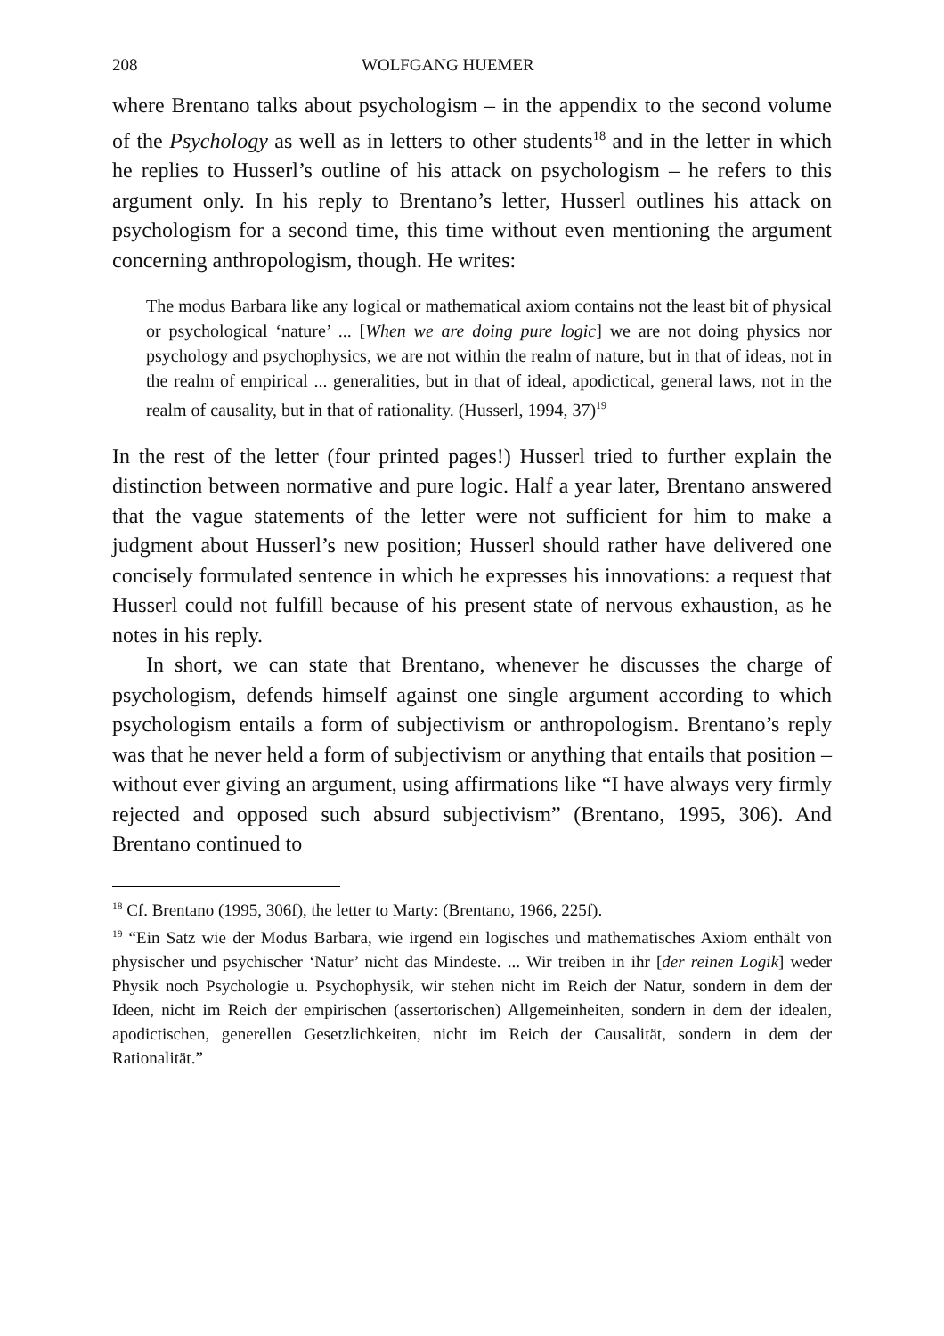208 WOLFGANG HUEMER
where Brentano talks about psychologism – in the appendix to the second volume of the Psychology as well as in letters to other students<sup>18</sup> and in the letter in which he replies to Husserl’s outline of his attack on psychologism – he refers to this argument only. In his reply to Brentano’s letter, Husserl outlines his attack on psychologism for a second time, this time without even mentioning the argument concerning anthropologism, though. He writes:
The modus Barbara like any logical or mathematical axiom contains not the least bit of physical or psychological ‘nature’ ... [When we are doing pure logic] we are not doing physics nor psychology and psychophysics, we are not within the realm of nature, but in that of ideas, not in the realm of empirical ... generalities, but in that of ideal, apodictical, general laws, not in the realm of causality, but in that of rationality. (Husserl, 1994, 37)<sup>19</sup>
In the rest of the letter (four printed pages!) Husserl tried to further explain the distinction between normative and pure logic. Half a year later, Brentano answered that the vague statements of the letter were not sufficient for him to make a judgment about Husserl’s new position; Husserl should rather have delivered one concisely formulated sentence in which he expresses his innovations: a request that Husserl could not fulfill because of his present state of nervous exhaustion, as he notes in his reply.
In short, we can state that Brentano, whenever he discusses the charge of psychologism, defends himself against one single argument according to which psychologism entails a form of subjectivism or anthropologism. Brentano’s reply was that he never held a form of subjectivism or anything that entails that position – without ever giving an argument, using affirmations like “I have always very firmly rejected and opposed such absurd subjectivism” (Brentano, 1995, 306). And Brentano continued to
<sup>18</sup> Cf. Brentano (1995, 306f), the letter to Marty: (Brentano, 1966, 225f).
<sup>19</sup> “Ein Satz wie der Modus Barbara, wie irgend ein logisches und mathematisches Axiom enthält von physischer und psychischer ‘Natur’ nicht das Mindeste. ... Wir treiben in ihr [der reinen Logik] weder Physik noch Psychologie u. Psychophysik, wir stehen nicht im Reich der Natur, sondern in dem der Ideen, nicht im Reich der empirischen (assertorischen) Allgemeinheiten, sondern in dem der idealen, apodictischen, generellen Gesetzlichkeiten, nicht im Reich der Causalität, sondern in dem der Rationalität.”